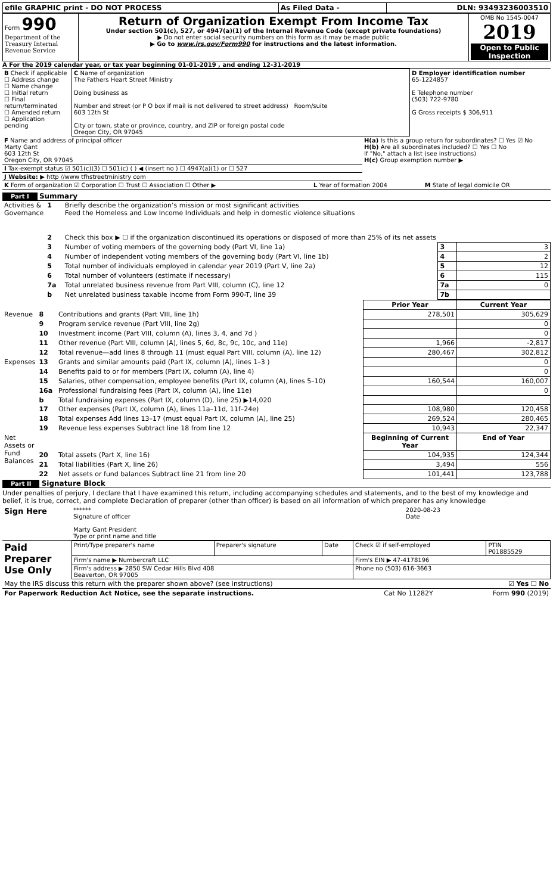| efile GRAPHIC print - DO NOT PROCESS | As Filed Data - | DLN: 93493236003510 |
| Form 990 Department of the Treasury Internal Revenue Service | Return of Organization Exempt From Income Tax Under section 501(c), 527, or 4947(a)(1) of the Internal Revenue Code (except private foundations) ▶ Do not enter social security numbers on this form as it may be made public ▶ Go to www.irs.gov/Form990 for instructions and the latest information. | OMB No 1545-0047 2019 Open to Public Inspection |
A For the 2019 calendar year, or tax year beginning 01-01-2019 , and ending 12-31-2019
| B Check if applicable ☐ Address change ☐ Name change ☐ Initial return ☐ Final return/terminated ☐ Amended return ☐ Application pending | C Name of organization The Fathers Heart Street Ministry Doing business as Number and street (or P O box if mail is not delivered to street address) Room/suite 603 12th St City or town, state or province, country, and ZIP or foreign postal code Oregon City, OR 97045 | D Employer identification number 65-1224857 E Telephone number (503) 722-9780 G Gross receipts $ 306,911 |
| F Name and address of principal officer Marty Gant 603 12th St Oregon City, OR 97045 | H(a) Is this a group return for subordinates? ☐ Yes ☑ No H(b) Are all subordinates included? ☐ Yes ☐ No If "No," attach a list (see instructions) H(c) Group exemption number ▶ |
| I Tax-exempt status ☑ 501(c)(3) ☐ 501(c) ( ) ◀ (insert no ) ☐ 4947(a)(1) or ☐ 527 | |
| J Website: ▶ http //www tfhstreetministry com | |
| K Form of organization ☑ Corporation ☐ Trust ☐ Association ☐ Other ▶ | L Year of formation 2004 | M State of legal domicile OR |
Part I Summary
| Activities & Governance | 1 | Briefly describe the organization’s mission or most significant activities Feed the Homeless and Low Income Individuals and help in domestic violence situations | | |
| | 2 | Check this box ▶ ☐ if the organization discontinued its operations or disposed of more than 25% of its net assets | | |
| | 3 | Number of voting members of the governing body (Part VI, line 1a) | 3 | 3 |
| | 4 | Number of independent voting members of the governing body (Part VI, line 1b) | 4 | 2 |
| | 5 | Total number of individuals employed in calendar year 2019 (Part V, line 2a) | 5 | 12 |
| | 6 | Total number of volunteers (estimate if necessary) | 6 | 115 |
| | 7a | Total unrelated business revenue from Part VIII, column (C), line 12 | 7a | 0 |
| | b | Net unrelated business taxable income from Form 990-T, line 39 | 7b | |
| | | | Prior Year | Current Year |
| --- | --- | --- | --- | --- |
| Revenue | 8 | Contributions and grants (Part VIII, line 1h) | 278,501 | 305,629 |
| | 9 | Program service revenue (Part VIII, line 2g) | | 0 |
| | 10 | Investment income (Part VIII, column (A), lines 3, 4, and 7d ) | | 0 |
| | 11 | Other revenue (Part VIII, column (A), lines 5, 6d, 8c, 9c, 10c, and 11e) | 1,966 | -2,817 |
| | 12 | Total revenue—add lines 8 through 11 (must equal Part VIII, column (A), line 12) | 280,467 | 302,812 |
| Expenses | 13 | Grants and similar amounts paid (Part IX, column (A), lines 1–3 ) | | 0 |
| | 14 | Benefits paid to or for members (Part IX, column (A), line 4) | | 0 |
| | 15 | Salaries, other compensation, employee benefits (Part IX, column (A), lines 5–10) | 160,544 | 160,007 |
| | 16a | Professional fundraising fees (Part IX, column (A), line 11e) | | 0 |
| | b | Total fundraising expenses (Part IX, column (D), line 25) ▶14,020 | | |
| | 17 | Other expenses (Part IX, column (A), lines 11a–11d, 11f–24e) | 108,980 | 120,458 |
| | 18 | Total expenses Add lines 13–17 (must equal Part IX, column (A), line 25) | 269,524 | 280,465 |
| | 19 | Revenue less expenses Subtract line 18 from line 12 | 10,943 | 22,347 |
| Net Assets or Fund Balances | | | Beginning of Current Year | End of Year |
| | 20 | Total assets (Part X, line 16) | 104,935 | 124,344 |
| | 21 | Total liabilities (Part X, line 26) | 3,494 | 556 |
| | 22 | Net assets or fund balances Subtract line 21 from line 20 | 101,441 | 123,788 |
Part II Signature Block
Under penalties of perjury, I declare that I have examined this return, including accompanying schedules and statements, and to the best of my knowledge and belief, it is true, correct, and complete Declaration of preparer (other than officer) is based on all information of which preparer has any knowledge
| Sign Here | ****** Signature of officer Marty Gant President Type or print name and title | 2020-08-23 Date |
| Paid Preparer Use Only | Print/Type preparer's name | Preparer's signature | Date | Check ☑ if self-employed | PTIN P01885529 |
| | Firm's name ▶ Numbercraft LLC | | | Firm's EIN ▶ 47-4178196 | |
| | Firm's address ▶ 2850 SW Cedar Hills Blvd 408 Beaverton, OR 97005 | | | Phone no (503) 616-3663 | |
| May the IRS discuss this return with the preparer shown above? (see instructions) | ☑ Yes ☐ No |
| For Paperwork Reduction Act Notice, see the separate instructions. | Cat No 11282Y | Form 990 (2019) |